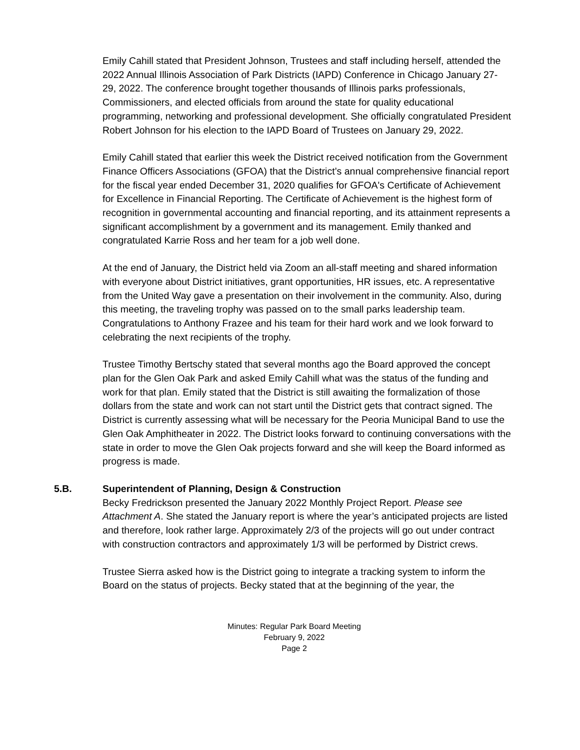Emily Cahill stated that President Johnson, Trustees and staff including herself, attended the 2022 Annual Illinois Association of Park Districts (IAPD) Conference in Chicago January 27-29, 2022. The conference brought together thousands of Illinois parks professionals, Commissioners, and elected officials from around the state for quality educational programming, networking and professional development. She officially congratulated President Robert Johnson for his election to the IAPD Board of Trustees on January 29, 2022.
Emily Cahill stated that earlier this week the District received notification from the Government Finance Officers Associations (GFOA) that the District’s annual comprehensive financial report for the fiscal year ended December 31, 2020 qualifies for GFOA's Certificate of Achievement for Excellence in Financial Reporting. The Certificate of Achievement is the highest form of recognition in governmental accounting and financial reporting, and its attainment represents a significant accomplishment by a government and its management. Emily thanked and congratulated Karrie Ross and her team for a job well done.
At the end of January, the District held via Zoom an all-staff meeting and shared information with everyone about District initiatives, grant opportunities, HR issues, etc. A representative from the United Way gave a presentation on their involvement in the community. Also, during this meeting, the traveling trophy was passed on to the small parks leadership team. Congratulations to Anthony Frazee and his team for their hard work and we look forward to celebrating the next recipients of the trophy.
Trustee Timothy Bertschy stated that several months ago the Board approved the concept plan for the Glen Oak Park and asked Emily Cahill what was the status of the funding and work for that plan. Emily stated that the District is still awaiting the formalization of those dollars from the state and work can not start until the District gets that contract signed. The District is currently assessing what will be necessary for the Peoria Municipal Band to use the Glen Oak Amphitheater in 2022. The District looks forward to continuing conversations with the state in order to move the Glen Oak projects forward and she will keep the Board informed as progress is made.
5.B. Superintendent of Planning, Design & Construction
Becky Fredrickson presented the January 2022 Monthly Project Report. Please see Attachment A. She stated the January report is where the year’s anticipated projects are listed and therefore, look rather large. Approximately 2/3 of the projects will go out under contract with construction contractors and approximately 1/3 will be performed by District crews.
Trustee Sierra asked how is the District going to integrate a tracking system to inform the Board on the status of projects. Becky stated that at the beginning of the year, the
Minutes: Regular Park Board Meeting
February 9, 2022
Page 2